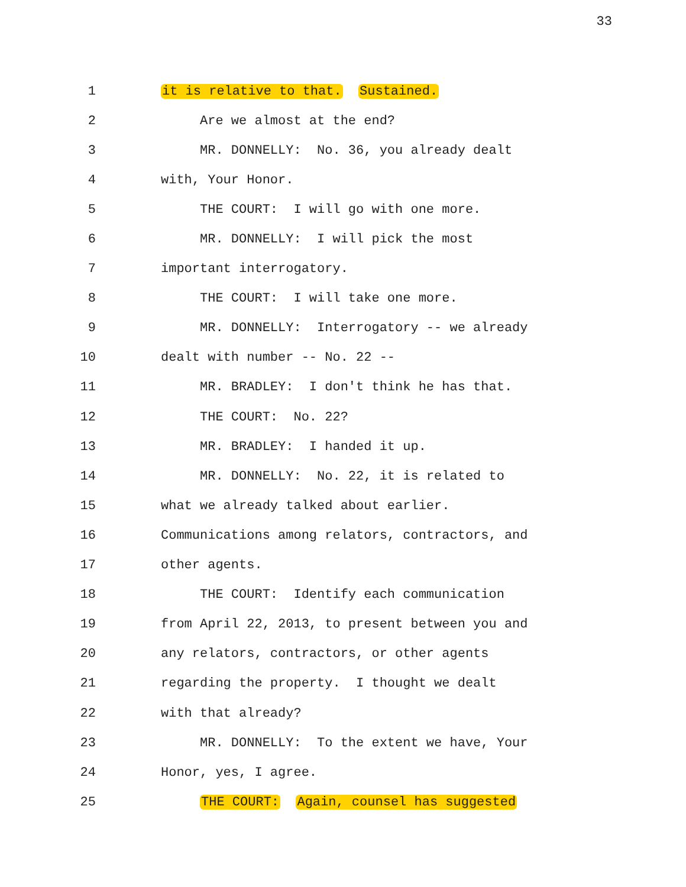33
1 it is relative to that. Sustained.
2 Are we almost at the end?
3 MR. DONNELLY: No. 36, you already dealt
4 with, Your Honor.
5 THE COURT: I will go with one more.
6 MR. DONNELLY: I will pick the most
7 important interrogatory.
8 THE COURT: I will take one more.
9 MR. DONNELLY: Interrogatory -- we already
10 dealt with number -- No. 22 --
11 MR. BRADLEY: I don't think he has that.
12 THE COURT: No. 22?
13 MR. BRADLEY: I handed it up.
14 MR. DONNELLY: No. 22, it is related to
15 what we already talked about earlier.
16 Communications among relators, contractors, and
17 other agents.
18 THE COURT: Identify each communication
19 from April 22, 2013, to present between you and
20 any relators, contractors, or other agents
21 regarding the property. I thought we dealt
22 with that already?
23 MR. DONNELLY: To the extent we have, Your
24 Honor, yes, I agree.
25 THE COURT: Again, counsel has suggested